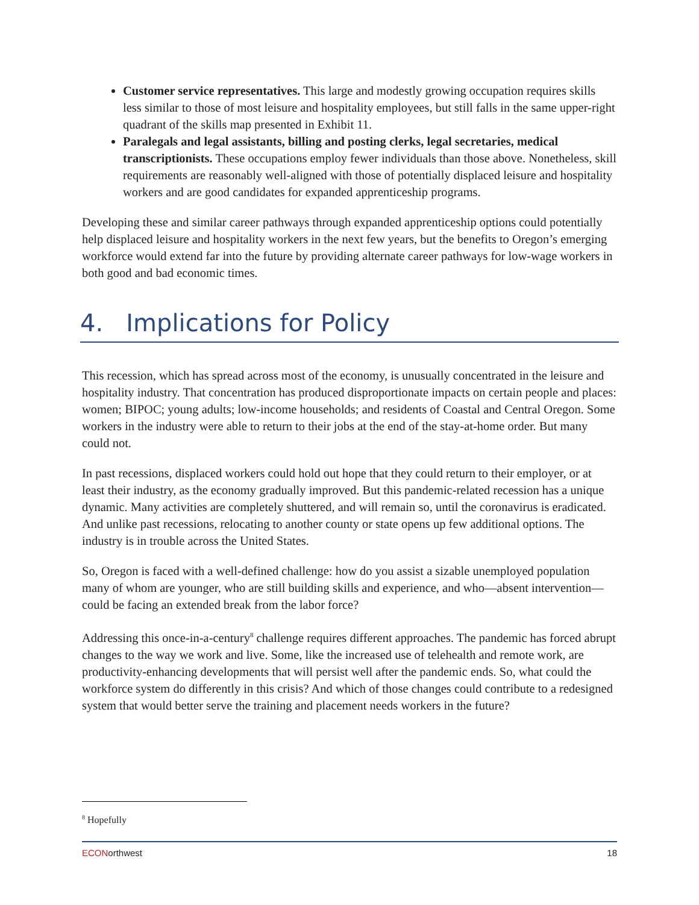Customer service representatives. This large and modestly growing occupation requires skills less similar to those of most leisure and hospitality employees, but still falls in the same upper-right quadrant of the skills map presented in Exhibit 11.
Paralegals and legal assistants, billing and posting clerks, legal secretaries, medical transcriptionists. These occupations employ fewer individuals than those above. Nonetheless, skill requirements are reasonably well-aligned with those of potentially displaced leisure and hospitality workers and are good candidates for expanded apprenticeship programs.
Developing these and similar career pathways through expanded apprenticeship options could potentially help displaced leisure and hospitality workers in the next few years, but the benefits to Oregon’s emerging workforce would extend far into the future by providing alternate career pathways for low-wage workers in both good and bad economic times.
4. Implications for Policy
This recession, which has spread across most of the economy, is unusually concentrated in the leisure and hospitality industry. That concentration has produced disproportionate impacts on certain people and places: women; BIPOC; young adults; low-income households; and residents of Coastal and Central Oregon. Some workers in the industry were able to return to their jobs at the end of the stay-at-home order. But many could not.
In past recessions, displaced workers could hold out hope that they could return to their employer, or at least their industry, as the economy gradually improved. But this pandemic-related recession has a unique dynamic. Many activities are completely shuttered, and will remain so, until the coronavirus is eradicated. And unlike past recessions, relocating to another county or state opens up few additional options. The industry is in trouble across the United States.
So, Oregon is faced with a well-defined challenge: how do you assist a sizable unemployed population many of whom are younger, who are still building skills and experience, and who—absent intervention—could be facing an extended break from the labor force?
Addressing this once-in-a-century<sup>8</sup> challenge requires different approaches. The pandemic has forced abrupt changes to the way we work and live. Some, like the increased use of telehealth and remote work, are productivity-enhancing developments that will persist well after the pandemic ends. So, what could the workforce system do differently in this crisis? And which of those changes could contribute to a redesigned system that would better serve the training and placement needs workers in the future?
<sup>8</sup> Hopefully
ECONorthwest 18